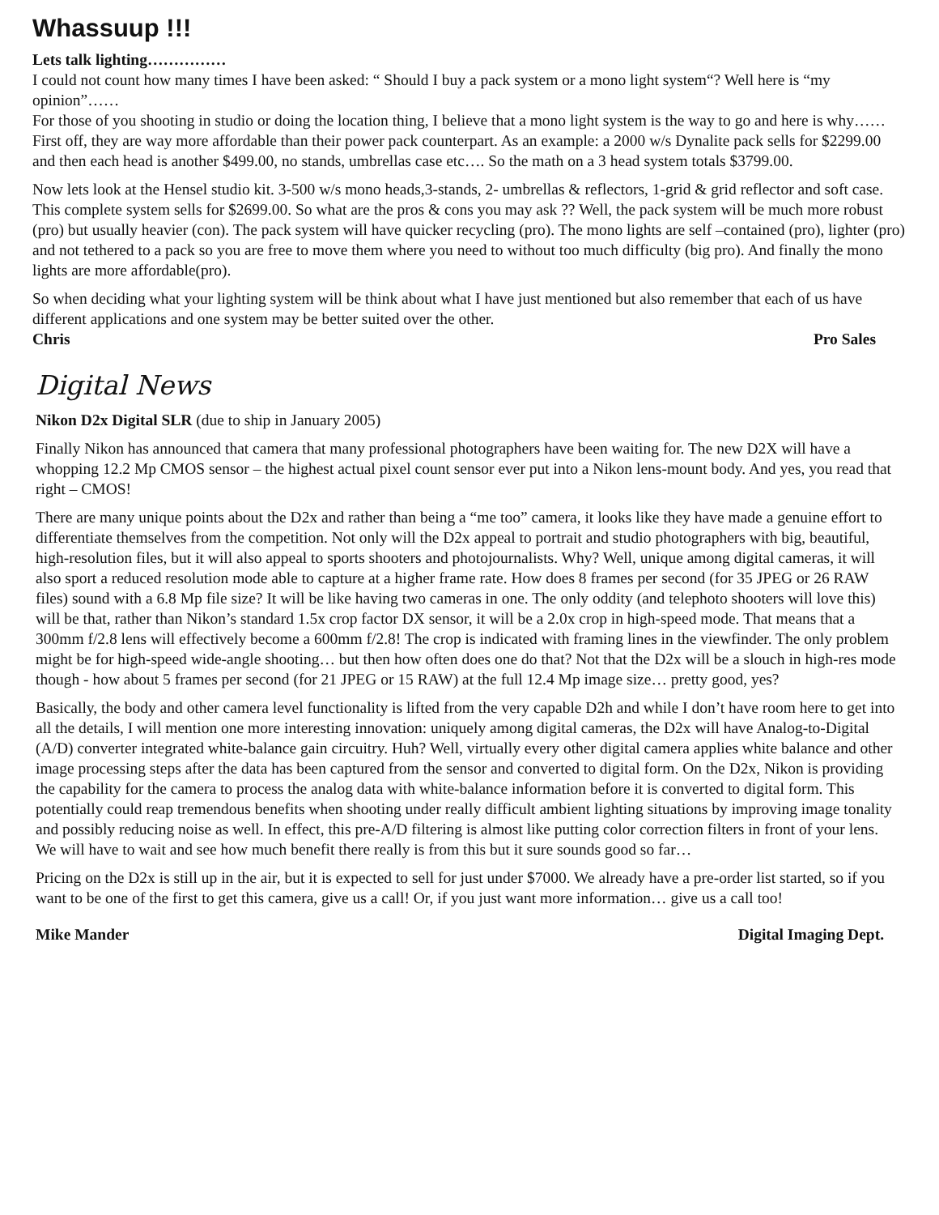Whassuup !!!
Lets talk lighting……………
I could not count how many times I have been asked: “ Should I buy a pack system or a mono light system“? Well here is “my opinion”……
For those of you shooting in studio or doing the location thing, I believe that a mono light system is the way to go and here is why……
First off, they are way more affordable than their power pack counterpart. As an example: a 2000 w/s Dynalite pack sells for $2299.00 and then each head is another $499.00, no stands, umbrellas case etc…. So the math on a 3 head system totals $3799.00.
Now lets look at the Hensel studio kit. 3-500 w/s mono heads,3-stands, 2- umbrellas & reflectors, 1-grid & grid reflector and soft case. This complete system sells for $2699.00. So what are the pros & cons you may ask ?? Well, the pack system will be much more robust (pro) but usually heavier (con). The pack system will have quicker recycling (pro). The mono lights are self –contained (pro), lighter (pro) and not tethered to a pack so you are free to move them where you need to without too much difficulty (big pro). And finally the mono lights are more affordable(pro).
So when deciding what your lighting system will be think about what I have just mentioned but also remember that each of us have different applications and one system may be better suited over the other.
Chris Pro Sales
Digital News
Nikon D2x Digital SLR (due to ship in January 2005)
Finally Nikon has announced that camera that many professional photographers have been waiting for. The new D2X will have a whopping 12.2 Mp CMOS sensor – the highest actual pixel count sensor ever put into a Nikon lens-mount body. And yes, you read that right – CMOS!
There are many unique points about the D2x and rather than being a “me too” camera, it looks like they have made a genuine effort to differentiate themselves from the competition. Not only will the D2x appeal to portrait and studio photographers with big, beautiful, high-resolution files, but it will also appeal to sports shooters and photojournalists. Why? Well, unique among digital cameras, it will also sport a reduced resolution mode able to capture at a higher frame rate. How does 8 frames per second (for 35 JPEG or 26 RAW files) sound with a 6.8 Mp file size? It will be like having two cameras in one. The only oddity (and telephoto shooters will love this) will be that, rather than Nikon’s standard 1.5x crop factor DX sensor, it will be a 2.0x crop in high-speed mode. That means that a 300mm f/2.8 lens will effectively become a 600mm f/2.8! The crop is indicated with framing lines in the viewfinder. The only problem might be for high-speed wide-angle shooting… but then how often does one do that? Not that the D2x will be a slouch in high-res mode though - how about 5 frames per second (for 21 JPEG or 15 RAW) at the full 12.4 Mp image size… pretty good, yes?
Basically, the body and other camera level functionality is lifted from the very capable D2h and while I don’t have room here to get into all the details, I will mention one more interesting innovation: uniquely among digital cameras, the D2x will have Analog-to-Digital (A/D) converter integrated white-balance gain circuitry. Huh? Well, virtually every other digital camera applies white balance and other image processing steps after the data has been captured from the sensor and converted to digital form. On the D2x, Nikon is providing the capability for the camera to process the analog data with white-balance information before it is converted to digital form. This potentially could reap tremendous benefits when shooting under really difficult ambient lighting situations by improving image tonality and possibly reducing noise as well. In effect, this pre-A/D filtering is almost like putting color correction filters in front of your lens. We will have to wait and see how much benefit there really is from this but it sure sounds good so far…
Pricing on the D2x is still up in the air, but it is expected to sell for just under $7000. We already have a pre-order list started, so if you want to be one of the first to get this camera, give us a call! Or, if you just want more information… give us a call too!
Mike Mander Digital Imaging Dept.